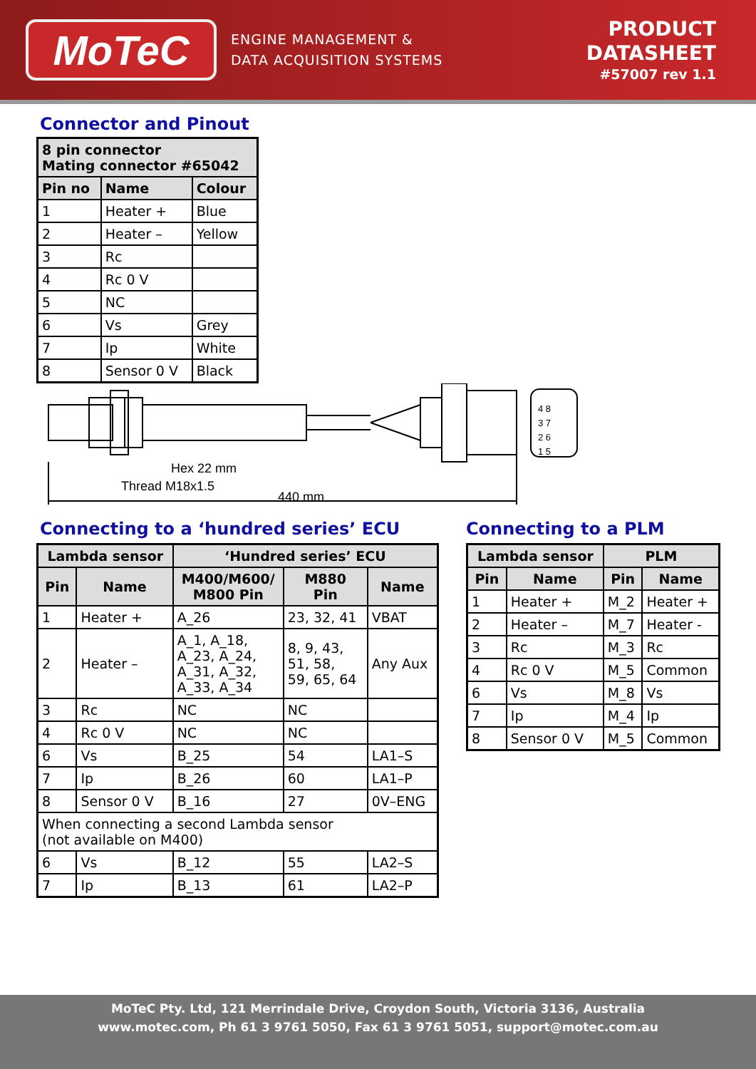MoTeC
ENGINE MANAGEMENT &
DATA ACQUISITION SYSTEMS
PRODUCT
DATASHEET
#57007 rev 1.1
Connector and Pinout
| 8 pin connector Mating connector #65042 | | |
| --- | --- | --- |
| Pin no | Name | Colour |
| 1 | Heater + | Blue |
| 2 | Heater – | Yellow |
| 3 | Rc | |
| 4 | Rc 0 V | |
| 5 | NC | |
| 6 | Vs | Grey |
| 7 | Ip | White |
| 8 | Sensor 0 V | Black |
Hex 22 mm
Thread M18x1.5
440 mm
4 8
3 7
2 6
1 5
Connecting to a ‘hundred series’ ECU
| Lambda sensor | | ‘Hundred series’ ECU | | |
| --- | --- | --- | --- | --- |
| Pin | Name | M400/M600/ M800 Pin | M880 Pin | Name |
| 1 | Heater + | A_26 | 23, 32, 41 | VBAT |
| 2 | Heater – | A_1, A_18, A_23, A_24, A_31, A_32, A_33, A_34 | 8, 9, 43, 51, 58, 59, 65, 64 | Any Aux |
| 3 | Rc | NC | NC | |
| 4 | Rc 0 V | NC | NC | |
| 6 | Vs | B_25 | 54 | LA1–S |
| 7 | Ip | B_26 | 60 | LA1–P |
| 8 | Sensor 0 V | B_16 | 27 | 0V–ENG |
| When connecting a second Lambda sensor (not available on M400) | | | | |
| 6 | Vs | B_12 | 55 | LA2–S |
| 7 | Ip | B_13 | 61 | LA2–P |
Connecting to a PLM
| Lambda sensor | | PLM | |
| --- | --- | --- | --- |
| Pin | Name | Pin | Name |
| 1 | Heater + | M_2 | Heater + |
| 2 | Heater – | M_7 | Heater - |
| 3 | Rc | M_3 | Rc |
| 4 | Rc 0 V | M_5 | Common |
| 6 | Vs | M_8 | Vs |
| 7 | Ip | M_4 | Ip |
| 8 | Sensor 0 V | M_5 | Common |
MoTeC Pty. Ltd, 121 Merrindale Drive, Croydon South, Victoria 3136, Australia
www.motec.com, Ph 61 3 9761 5050, Fax 61 3 9761 5051, support@motec.com.au